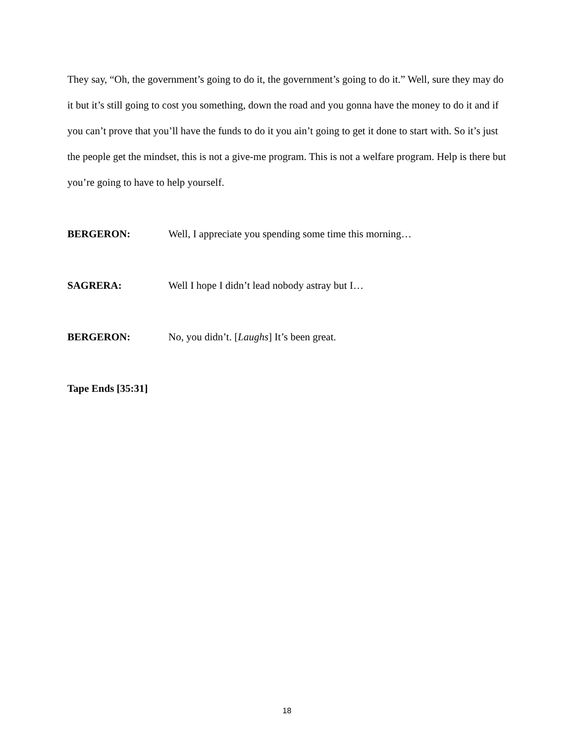They say, “Oh, the government’s going to do it, the government’s going to do it.” Well, sure they may do it but it’s still going to cost you something, down the road and you gonna have the money to do it and if you can’t prove that you’ll have the funds to do it you ain’t going to get it done to start with. So it’s just the people get the mindset, this is not a give-me program. This is not a welfare program. Help is there but you’re going to have to help yourself.
BERGERON: Well, I appreciate you spending some time this morning…
SAGRERA: Well I hope I didn’t lead nobody astray but I…
BERGERON: No, you didn’t. [Laughs] It’s been great.
Tape Ends [35:31]
18